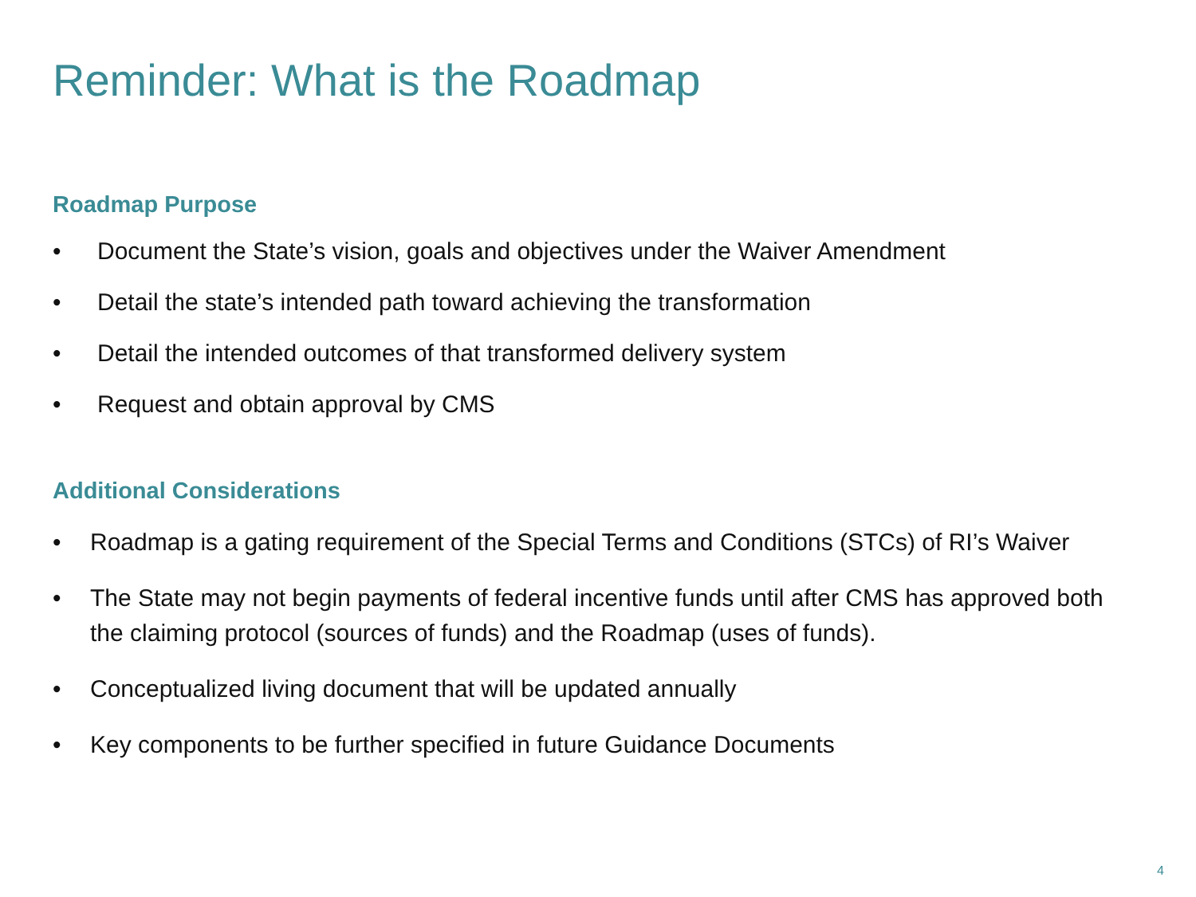Reminder: What is the Roadmap
Roadmap Purpose
• Document the State’s vision, goals and objectives under the Waiver Amendment
• Detail the state’s intended path toward achieving the transformation
• Detail the intended outcomes of that transformed delivery system
• Request and obtain approval by CMS
Additional Considerations
• Roadmap is a gating requirement of the Special Terms and Conditions (STCs) of RI’s Waiver
• The State may not begin payments of federal incentive funds until after CMS has approved both the claiming protocol (sources of funds) and the Roadmap (uses of funds).
• Conceptualized living document that will be updated annually
• Key components to be further specified in future Guidance Documents
4